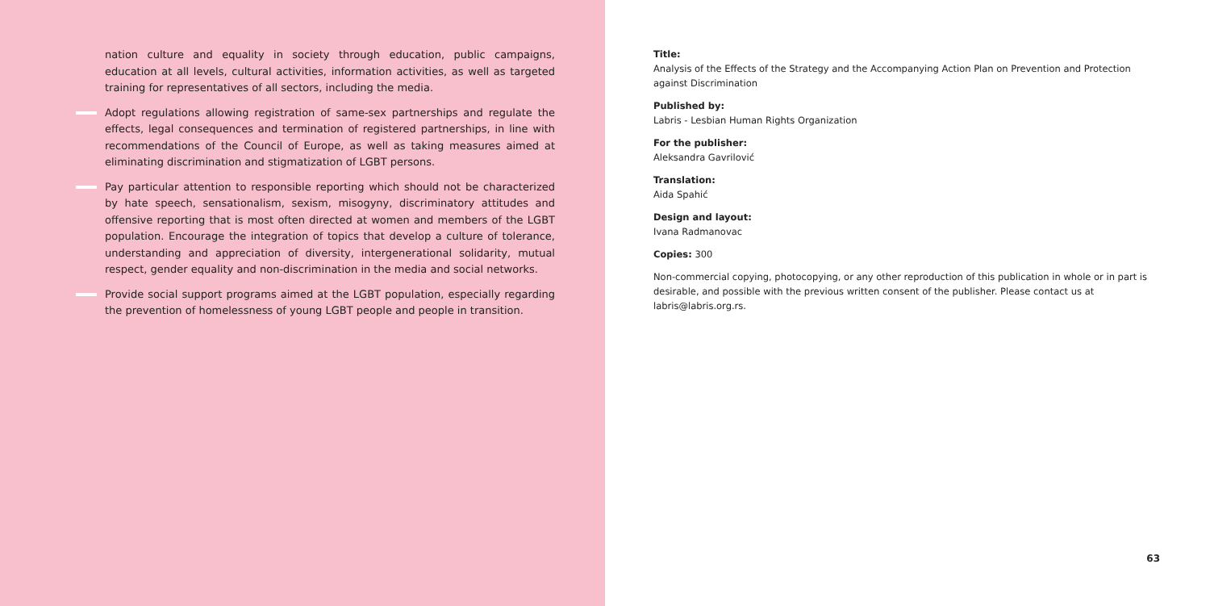nation culture and equality in society through education, public campaigns, education at all levels, cultural activities, information activities, as well as targeted training for representatives of all sectors, including the media.
Adopt regulations allowing registration of same-sex partnerships and regulate the effects, legal consequences and termination of registered partnerships, in line with recommendations of the Council of Europe, as well as taking measures aimed at eliminating discrimination and stigmatization of LGBT persons.
Pay particular attention to responsible reporting which should not be characterized by hate speech, sensationalism, sexism, misogyny, discriminatory attitudes and offensive reporting that is most often directed at women and members of the LGBT population. Encourage the integration of topics that develop a culture of tolerance, understanding and appreciation of diversity, intergenerational solidarity, mutual respect, gender equality and non-discrimination in the media and social networks.
Provide social support programs aimed at the LGBT population, especially regarding the prevention of homelessness of young LGBT people and people in transition.
Title:
Analysis of the Effects of the Strategy and the Accompanying Action Plan on Prevention and Protection against Discrimination
Published by:
Labris - Lesbian Human Rights Organization
For the publisher:
Aleksandra Gavrilović
Translation:
Aida Spahić
Design and layout:
Ivana Radmanovac
Copies: 300
Non-commercial copying, photocopying, or any other reproduction of this publication in whole or in part is desirable, and possible with the previous written consent of the publisher. Please contact us at labris@labris.org.rs.
63